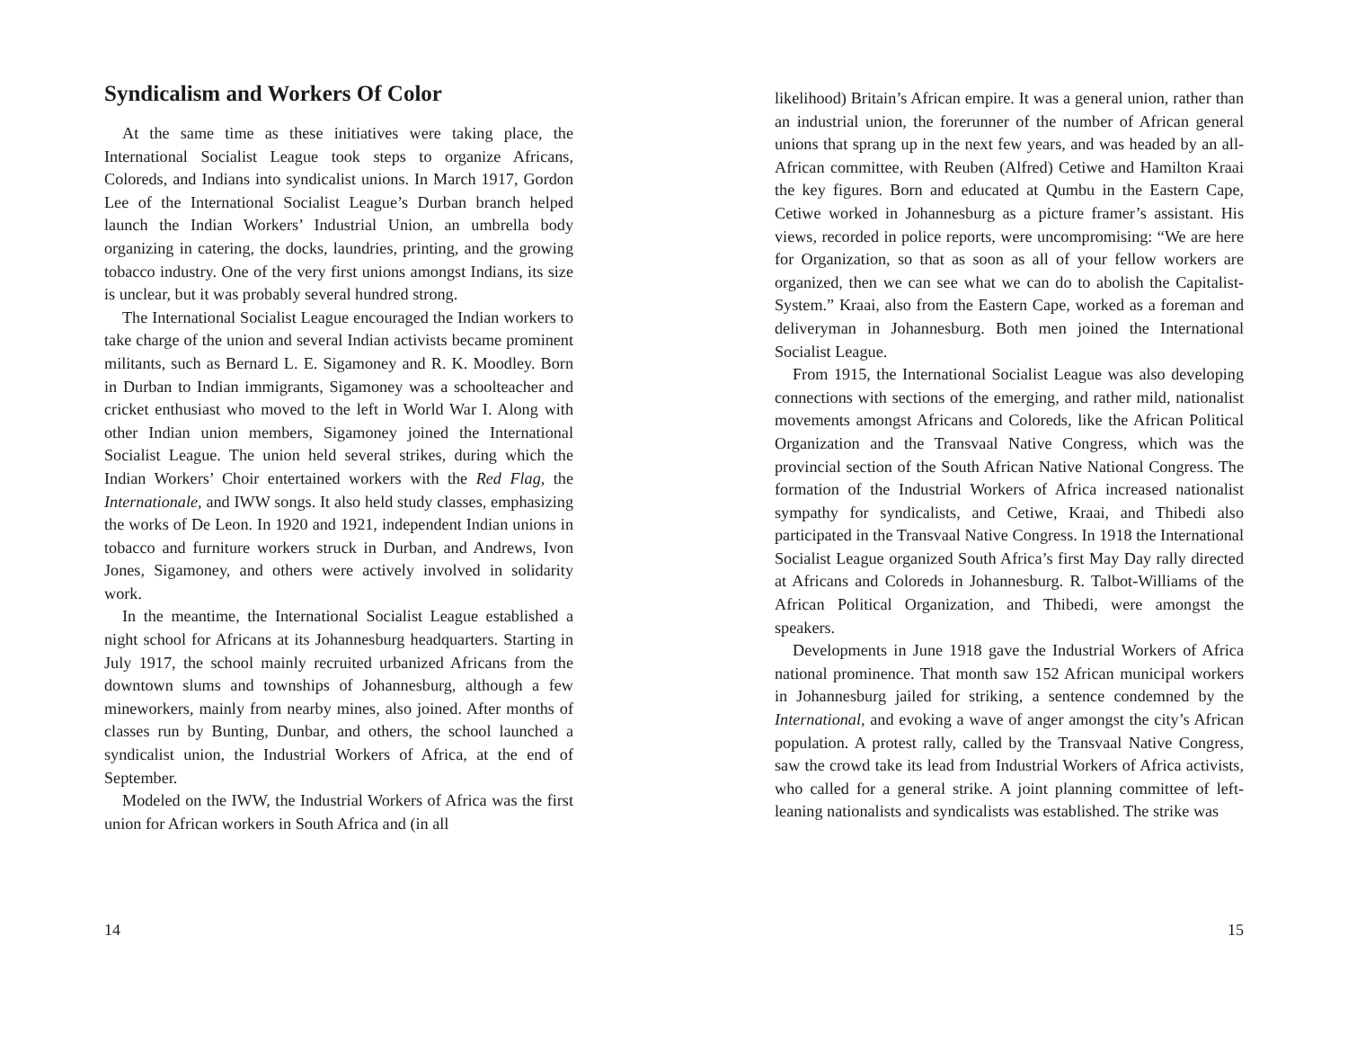Syndicalism and Workers Of Color
At the same time as these initiatives were taking place, the International Socialist League took steps to organize Africans, Coloreds, and Indians into syndicalist unions. In March 1917, Gordon Lee of the International Socialist League’s Durban branch helped launch the Indian Workers’ Industrial Union, an umbrella body organizing in catering, the docks, laundries, printing, and the growing tobacco industry. One of the very first unions amongst Indians, its size is unclear, but it was probably several hundred strong.
The International Socialist League encouraged the Indian workers to take charge of the union and several Indian activists became prominent militants, such as Bernard L. E. Sigamoney and R. K. Moodley. Born in Durban to Indian immigrants, Sigamoney was a schoolteacher and cricket enthusiast who moved to the left in World War I. Along with other Indian union members, Sigamoney joined the International Socialist League. The union held several strikes, during which the Indian Workers’ Choir entertained workers with the Red Flag, the Internationale, and IWW songs. It also held study classes, emphasizing the works of De Leon. In 1920 and 1921, independent Indian unions in tobacco and furniture workers struck in Durban, and Andrews, Ivon Jones, Sigamoney, and others were actively involved in solidarity work.
In the meantime, the International Socialist League established a night school for Africans at its Johannesburg headquarters. Starting in July 1917, the school mainly recruited urbanized Africans from the downtown slums and townships of Johannesburg, although a few mineworkers, mainly from nearby mines, also joined. After months of classes run by Bunting, Dunbar, and others, the school launched a syndicalist union, the Industrial Workers of Africa, at the end of September.
Modeled on the IWW, the Industrial Workers of Africa was the first union for African workers in South Africa and (in all
14
likelihood) Britain’s African empire. It was a general union, rather than an industrial union, the forerunner of the number of African general unions that sprang up in the next few years, and was headed by an all-African committee, with Reuben (Alfred) Cetiwe and Hamilton Kraai the key figures. Born and educated at Qumbu in the Eastern Cape, Cetiwe worked in Johannesburg as a picture framer’s assistant. His views, recorded in police reports, were uncompromising: “We are here for Organization, so that as soon as all of your fellow workers are organized, then we can see what we can do to abolish the Capitalist-System.” Kraai, also from the Eastern Cape, worked as a foreman and deliveryman in Johannesburg. Both men joined the International Socialist League.
From 1915, the International Socialist League was also developing connections with sections of the emerging, and rather mild, nationalist movements amongst Africans and Coloreds, like the African Political Organization and the Transvaal Native Congress, which was the provincial section of the South African Native National Congress. The formation of the Industrial Workers of Africa increased nationalist sympathy for syndicalists, and Cetiwe, Kraai, and Thibedi also participated in the Transvaal Native Congress. In 1918 the International Socialist League organized South Africa’s first May Day rally directed at Africans and Coloreds in Johannesburg. R. Talbot-Williams of the African Political Organization, and Thibedi, were amongst the speakers.
Developments in June 1918 gave the Industrial Workers of Africa national prominence. That month saw 152 African municipal workers in Johannesburg jailed for striking, a sentence condemned by the International, and evoking a wave of anger amongst the city’s African population. A protest rally, called by the Transvaal Native Congress, saw the crowd take its lead from Industrial Workers of Africa activists, who called for a general strike. A joint planning committee of left-leaning nationalists and syndicalists was established. The strike was
15